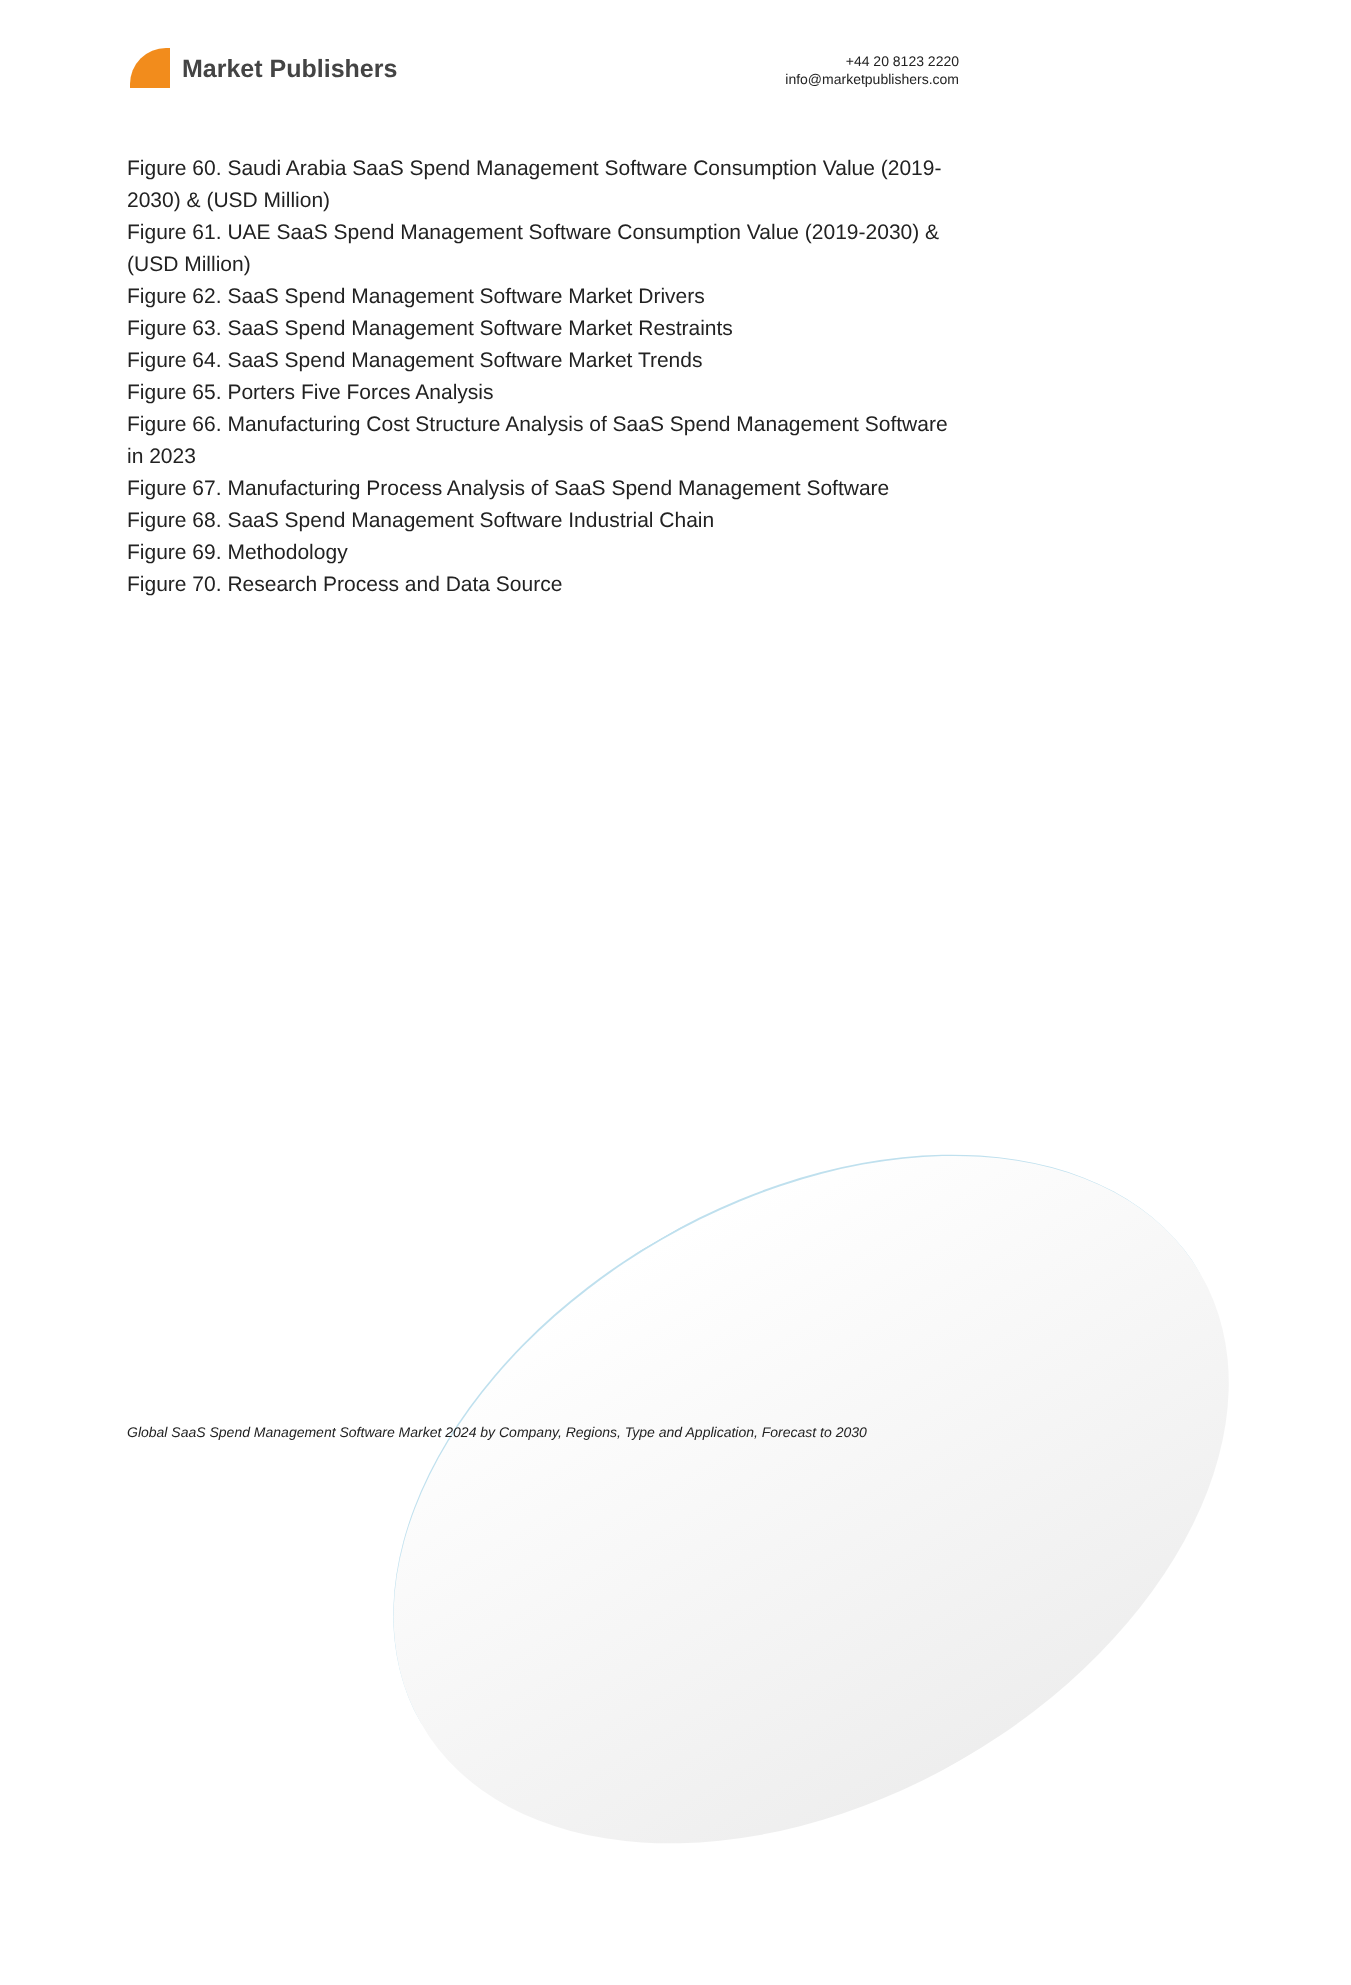Market Publishers
+44 20 8123 2220
info@marketpublishers.com
Figure 60. Saudi Arabia SaaS Spend Management Software Consumption Value (2019-2030) & (USD Million)
Figure 61. UAE SaaS Spend Management Software Consumption Value (2019-2030) & (USD Million)
Figure 62. SaaS Spend Management Software Market Drivers
Figure 63. SaaS Spend Management Software Market Restraints
Figure 64. SaaS Spend Management Software Market Trends
Figure 65. Porters Five Forces Analysis
Figure 66. Manufacturing Cost Structure Analysis of SaaS Spend Management Software in 2023
Figure 67. Manufacturing Process Analysis of SaaS Spend Management Software
Figure 68. SaaS Spend Management Software Industrial Chain
Figure 69. Methodology
Figure 70. Research Process and Data Source
Global SaaS Spend Management Software Market 2024 by Company, Regions, Type and Application, Forecast to 2030